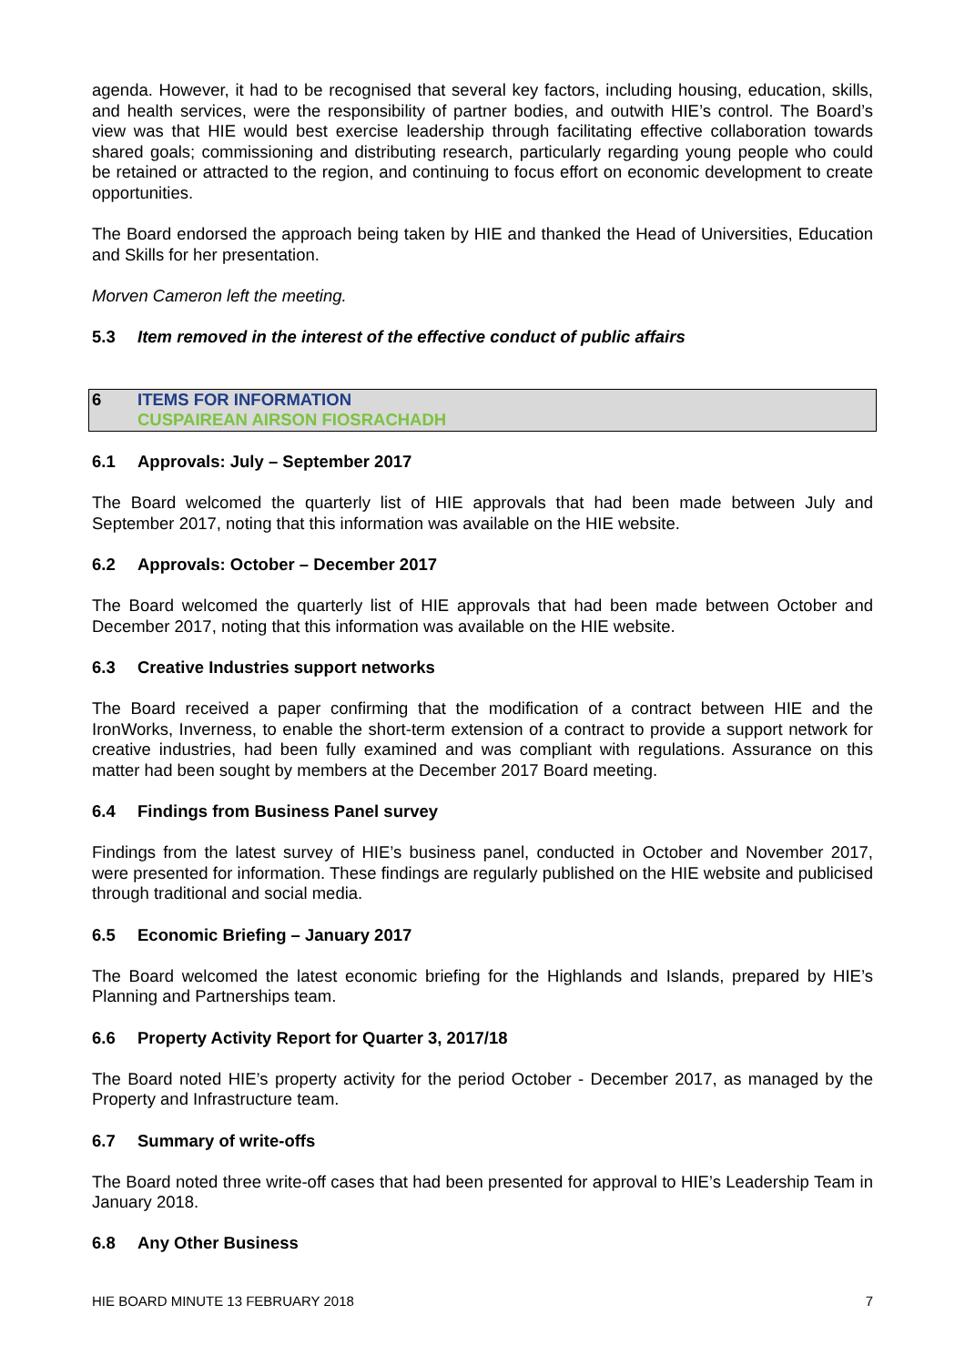agenda. However, it had to be recognised that several key factors, including housing, education, skills, and health services, were the responsibility of partner bodies, and outwith HIE’s control. The Board’s view was that HIE would best exercise leadership through facilitating effective collaboration towards shared goals; commissioning and distributing research, particularly regarding young people who could be retained or attracted to the region, and continuing to focus effort on economic development to create opportunities.
The Board endorsed the approach being taken by HIE and thanked the Head of Universities, Education and Skills for her presentation.
Morven Cameron left the meeting.
5.3 Item removed in the interest of the effective conduct of public affairs
6 ITEMS FOR INFORMATION
CUSPAIREAN AIRSON FIOSRACHADH
6.1 Approvals: July – September 2017
The Board welcomed the quarterly list of HIE approvals that had been made between July and September 2017, noting that this information was available on the HIE website.
6.2 Approvals: October – December 2017
The Board welcomed the quarterly list of HIE approvals that had been made between October and December 2017, noting that this information was available on the HIE website.
6.3 Creative Industries support networks
The Board received a paper confirming that the modification of a contract between HIE and the IronWorks, Inverness, to enable the short-term extension of a contract to provide a support network for creative industries, had been fully examined and was compliant with regulations. Assurance on this matter had been sought by members at the December 2017 Board meeting.
6.4 Findings from Business Panel survey
Findings from the latest survey of HIE’s business panel, conducted in October and November 2017, were presented for information. These findings are regularly published on the HIE website and publicised through traditional and social media.
6.5 Economic Briefing – January 2017
The Board welcomed the latest economic briefing for the Highlands and Islands, prepared by HIE’s Planning and Partnerships team.
6.6 Property Activity Report for Quarter 3, 2017/18
The Board noted HIE’s property activity for the period October - December 2017, as managed by the Property and Infrastructure team.
6.7 Summary of write-offs
The Board noted three write-off cases that had been presented for approval to HIE’s Leadership Team in January 2018.
6.8 Any Other Business
HIE BOARD MINUTE 13 FEBRUARY 2018 7